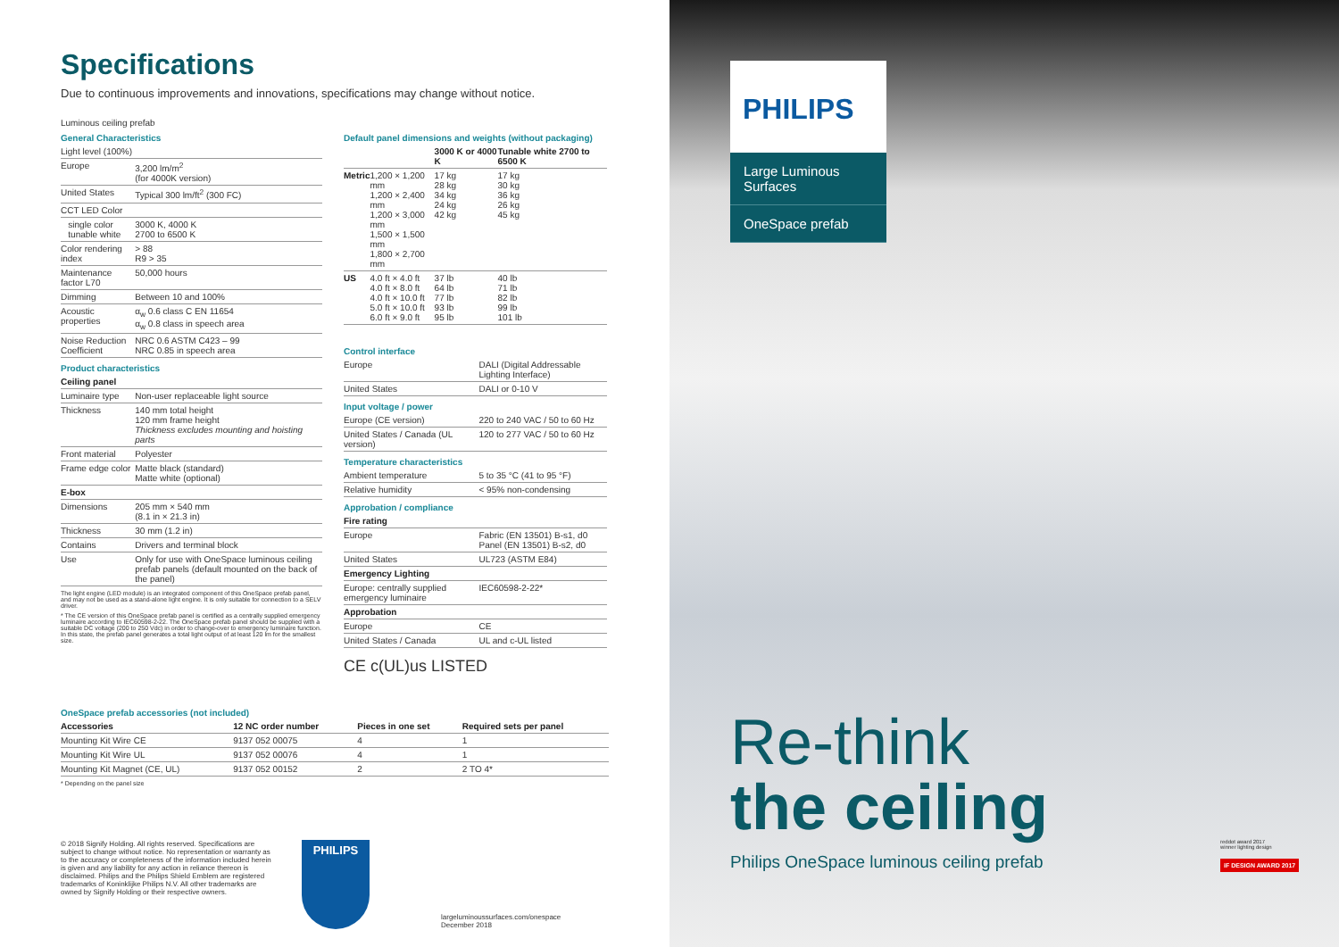Specifications
Due to continuous improvements and innovations, specifications may change without notice.
Luminous ceiling prefab
| General Characteristics | |
| Light level (100%) | |
| Europe | 3,200 lm/m<sup>2</sup> (for 4000K version) |
| United States | Typical 300 lm/ft<sup>2</sup> (300 FC) |
| CCT LED Color | |
| single color tunable white | 3000 K, 4000 K 2700 to 6500 K |
| Color rendering index | > 88 R9 > 35 |
| Maintenance factor L70 | 50,000 hours |
| Dimming | Between 10 and 100% |
| Acoustic properties | α<sub>w</sub> 0.6 class C EN 11654 α<sub>w</sub> 0.8 class in speech area |
| Noise Reduction Coefficient | NRC 0.6 ASTM C423 – 99 NRC 0.85 in speech area |
| Product characteristics | |
| Ceiling panel | |
| Luminaire type | Non-user replaceable light source |
| Thickness | 140 mm total height 120 mm frame height Thickness excludes mounting and hoisting parts |
| Front material | Polyester |
| Frame edge color | Matte black (standard) Matte white (optional) |
| E-box | |
| Dimensions | 205 mm × 540 mm (8.1 in × 21.3 in) |
| Thickness | 30 mm (1.2 in) |
| Contains | Drivers and terminal block |
| Use | Only for use with OneSpace luminous ceiling prefab panels (default mounted on the back of the panel) |
The light engine (LED module) is an integrated component of this OneSpace prefab panel, and may not be used as a stand-alone light engine. It is only suitable for connection to a SELV driver.
* The CE version of this OneSpace prefab panel is certified as a centrally supplied emergency luminaire according to IEC60598-2-22. The OneSpace prefab panel should be supplied with a suitable DC voltage (200 to 250 Vdc) in order to change-over to emergency luminaire function. In this state, the prefab panel generates a total light output of at least 120 lm for the smallest size.
| Default panel dimensions and weights (without packaging) | | | |
| | | 3000 K or 4000 K | Tunable white 2700 to 6500 K |
| Metric | 1,200 × 1,200 mm 1,200 × 2,400 mm 1,200 × 3,000 mm 1,500 × 1,500 mm 1,800 × 2,700 mm | 17 kg 28 kg 34 kg 24 kg 42 kg | 17 kg 30 kg 36 kg 26 kg 45 kg |
| US | 4.0 ft × 4.0 ft 4.0 ft × 8.0 ft 4.0 ft × 10.0 ft 5.0 ft × 10.0 ft 6.0 ft × 9.0 ft | 37 lb 64 lb 77 lb 93 lb 95 lb | 40 lb 71 lb 82 lb 99 lb 101 lb |
| Control interface | |
| Europe | DALI (Digital Addressable Lighting Interface) |
| United States | DALI or 0-10 V |
| Input voltage / power | |
| Europe (CE version) | 220 to 240 VAC / 50 to 60 Hz |
| United States / Canada (UL version) | 120 to 277 VAC / 50 to 60 Hz |
| Temperature characteristics | |
| Ambient temperature | 5 to 35 °C (41 to 95 °F) |
| Relative humidity | < 95% non-condensing |
| Approbation / compliance | |
| Fire rating | |
| Europe | Fabric (EN 13501) B-s1, d0 Panel (EN 13501) B-s2, d0 |
| United States | UL723 (ASTM E84) |
| Emergency Lighting | |
| Europe: centrally supplied emergency luminaire | IEC60598-2-22* |
| Approbation | |
| Europe | CE |
| United States / Canada | UL and c-UL listed |
CE c(UL)us LISTED
| OneSpace prefab accessories (not included) | | | |
| Accessories | 12 NC order number | Pieces in one set | Required sets per panel |
| Mounting Kit Wire CE | 9137 052 00075 | 4 | 1 |
| Mounting Kit Wire UL | 9137 052 00076 | 4 | 1 |
| Mounting Kit Magnet (CE, UL) | 9137 052 00152 | 2 | 2 TO 4* |
* Depending on the panel size
© 2018 Signify Holding. All rights reserved. Specifications are subject to change without notice. No representation or warranty as to the accuracy or completeness of the information included herein is given and any liability for any action in reliance thereon is disclaimed. Philips and the Philips Shield Emblem are registered trademarks of Koninklijke Philips N.V. All other trademarks are owned by Signify Holding or their respective owners.
PHILIPS
largeluminoussurfaces.com/onespace
December 2018
PHILIPS
Large Luminous Surfaces
OneSpace prefab
Re-think
the ceiling
Philips OneSpace luminous ceiling prefab
reddot award 2017
winner lighting design
iF DESIGN AWARD 2017